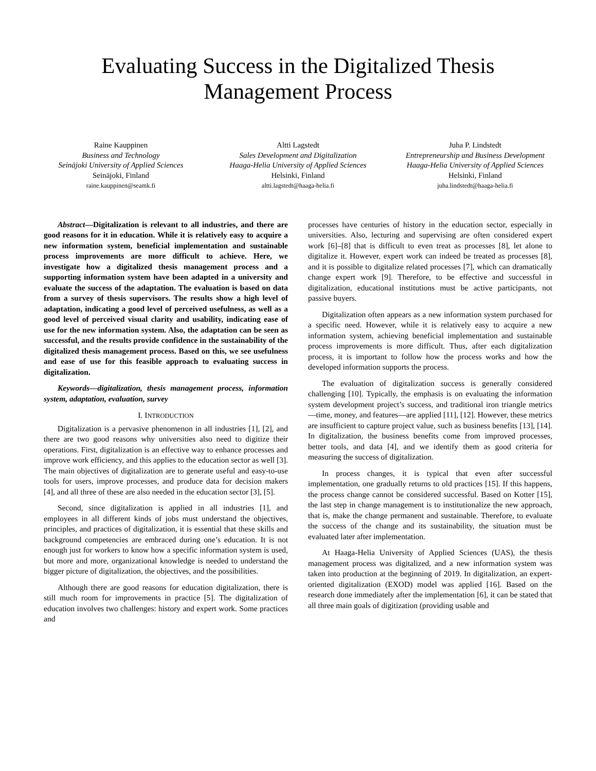Evaluating Success in the Digitalized Thesis
Management Process
Raine Kauppinen
Business and Technology
Seinäjoki University of Applied Sciences
Seinäjoki, Finland
raine.kauppinen@seamk.fi
Altti Lagstedt
Sales Development and Digitalization
Haaga-Helia University of Applied Sciences
Helsinki, Finland
altti.lagstedt@haaga-helia.fi
Juha P. Lindstedt
Entrepreneurship and Business Development
Haaga-Helia University of Applied Sciences
Helsinki, Finland
juha.lindstedt@haaga-helia.fi
Abstract—Digitalization is relevant to all industries, and there are good reasons for it in education. While it is relatively easy to acquire a new information system, beneficial implementation and sustainable process improvements are more difficult to achieve. Here, we investigate how a digitalized thesis management process and a supporting information system have been adapted in a university and evaluate the success of the adaptation. The evaluation is based on data from a survey of thesis supervisors. The results show a high level of adaptation, indicating a good level of perceived usefulness, as well as a good level of perceived visual clarity and usability, indicating ease of use for the new information system. Also, the adaptation can be seen as successful, and the results provide confidence in the sustainability of the digitalized thesis management process. Based on this, we see usefulness and ease of use for this feasible approach to evaluating success in digitalization.
Keywords—digitalization, thesis management process, information system, adaptation, evaluation, survey
I. INTRODUCTION
Digitalization is a pervasive phenomenon in all industries [1], [2], and there are two good reasons why universities also need to digitize their operations. First, digitalization is an effective way to enhance processes and improve work efficiency, and this applies to the education sector as well [3]. The main objectives of digitalization are to generate useful and easy-to-use tools for users, improve processes, and produce data for decision makers [4], and all three of these are also needed in the education sector [3], [5].
Second, since digitalization is applied in all industries [1], and employees in all different kinds of jobs must understand the objectives, principles, and practices of digitalization, it is essential that these skills and background competencies are embraced during one’s education. It is not enough just for workers to know how a specific information system is used, but more and more, organizational knowledge is needed to understand the bigger picture of digitalization, the objectives, and the possibilities.
Although there are good reasons for education digitalization, there is still much room for improvements in practice [5]. The digitalization of education involves two challenges: history and expert work. Some practices and
processes have centuries of history in the education sector, especially in universities. Also, lecturing and supervising are often considered expert work [6]–[8] that is difficult to even treat as processes [8], let alone to digitalize it. However, expert work can indeed be treated as processes [8], and it is possible to digitalize related processes [7], which can dramatically change expert work [9]. Therefore, to be effective and successful in digitalization, educational institutions must be active participants, not passive buyers.
Digitalization often appears as a new information system purchased for a specific need. However, while it is relatively easy to acquire a new information system, achieving beneficial implementation and sustainable process improvements is more difficult. Thus, after each digitalization process, it is important to follow how the process works and how the developed information supports the process.
The evaluation of digitalization success is generally considered challenging [10]. Typically, the emphasis is on evaluating the information system development project’s success, and traditional iron triangle metrics—time, money, and features—are applied [11], [12]. However, these metrics are insufficient to capture project value, such as business benefits [13], [14]. In digitalization, the business benefits come from improved processes, better tools, and data [4], and we identify them as good criteria for measuring the success of digitalization.
In process changes, it is typical that even after successful implementation, one gradually returns to old practices [15]. If this happens, the process change cannot be considered successful. Based on Kotter [15], the last step in change management is to institutionalize the new approach, that is, make the change permanent and sustainable. Therefore, to evaluate the success of the change and its sustainability, the situation must be evaluated later after implementation.
At Haaga-Helia University of Applied Sciences (UAS), the thesis management process was digitalized, and a new information system was taken into production at the beginning of 2019. In digitalization, an expert-oriented digitalization (EXOD) model was applied [16]. Based on the research done immediately after the implementation [6], it can be stated that all three main goals of digitization (providing usable and